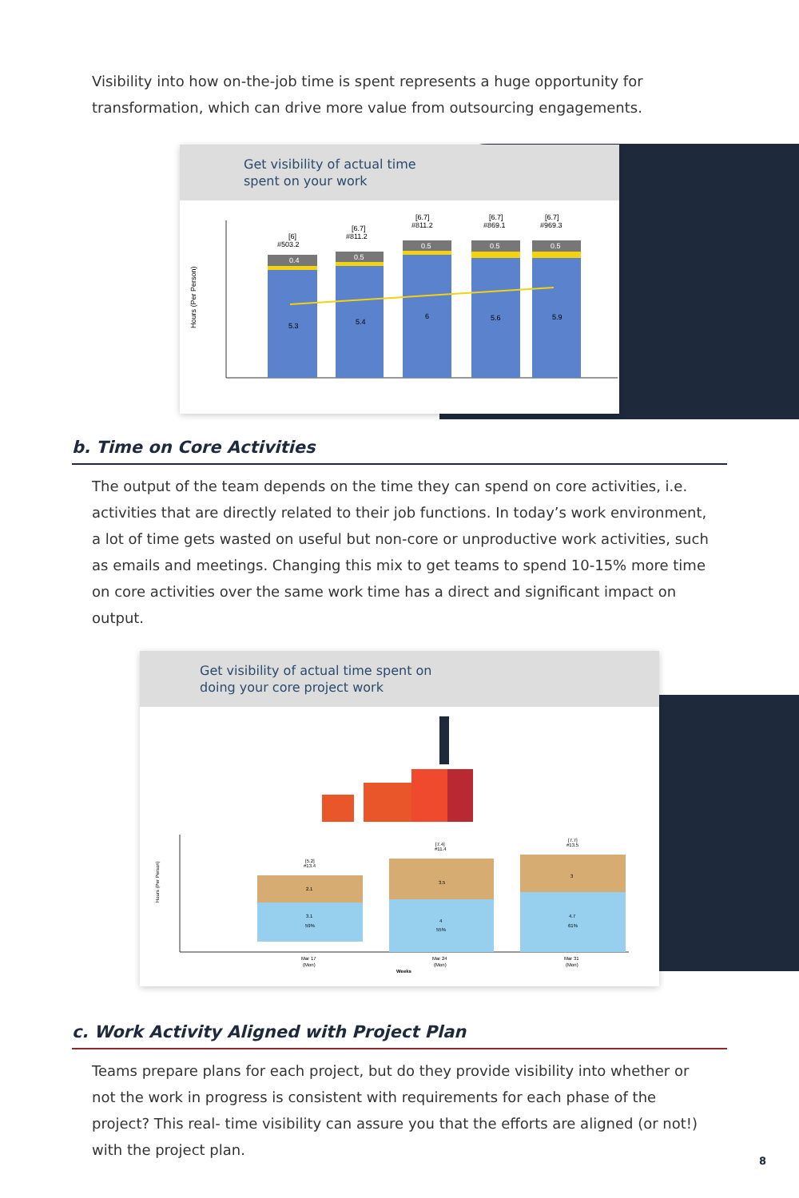Visibility into how on-the-job time is spent represents a huge opportunity for transformation, which can drive more value from outsourcing engagements.
Get visibility of actual time
spent on your work
Hours (Per Person)
[6]
#503.2
[6.7]
#811.2
[6.7]
#811.2
[6.7]
#869.1
[6.7]
#969.3
0.4
0.5
0.5
0.5
0.5
5.3
5.4
6
5.6
5.9
b. Time on Core Activities
The output of the team depends on the time they can spend on core activities, i.e. activities that are directly related to their job functions. In today’s work environment, a lot of time gets wasted on useful but non-core or unproductive work activities, such as emails and meetings. Changing this mix to get teams to spend 10-15% more time on core activities over the same work time has a direct and significant impact on output.
Get visibility of actual time spent on
doing your core project work
[5.2]
#13.4
[7.4]
#11.4
[7.7]
#13.5
2.1
3.5
3
3.1
59%
4
55%
4.7
61%
Mar 17
(Mon)
Mar 24
(Mon)
Mar 31
(Mon)
Weeks
Hours (Per Person)
c. Work Activity Aligned with Project Plan
Teams prepare plans for each project, but do they provide visibility into whether or not the work in progress is consistent with requirements for each phase of the project? This real- time visibility can assure you that the efforts are aligned (or not!) with the project plan.
8